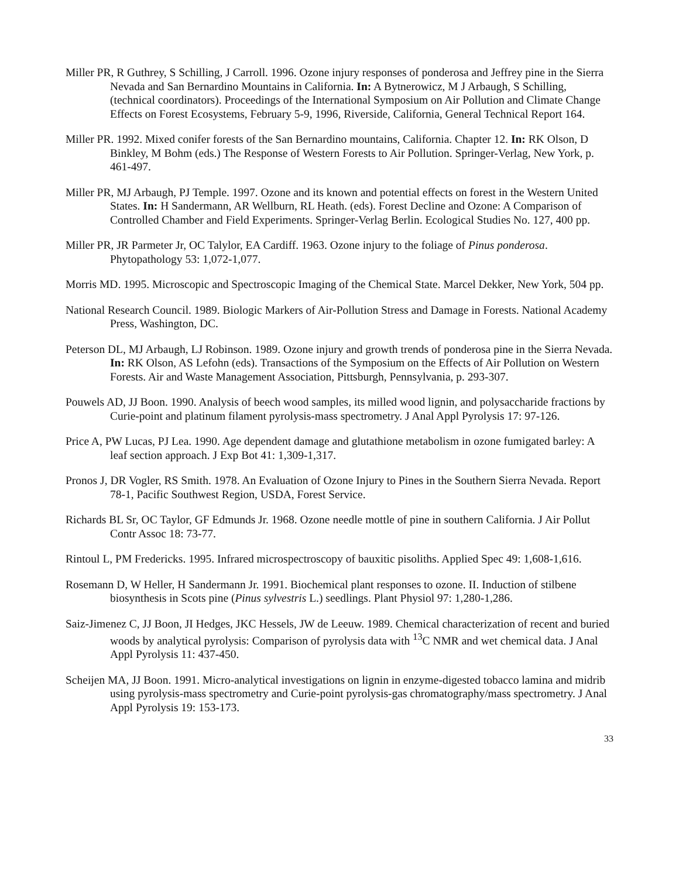Miller PR, R Guthrey, S Schilling, J Carroll. 1996. Ozone injury responses of ponderosa and Jeffrey pine in the Sierra Nevada and San Bernardino Mountains in California. In: A Bytnerowicz, M J Arbaugh, S Schilling, (technical coordinators). Proceedings of the International Symposium on Air Pollution and Climate Change Effects on Forest Ecosystems, February 5-9, 1996, Riverside, California, General Technical Report 164.
Miller PR. 1992. Mixed conifer forests of the San Bernardino mountains, California. Chapter 12. In: RK Olson, D Binkley, M Bohm (eds.) The Response of Western Forests to Air Pollution. Springer-Verlag, New York, p. 461-497.
Miller PR, MJ Arbaugh, PJ Temple. 1997. Ozone and its known and potential effects on forest in the Western United States. In: H Sandermann, AR Wellburn, RL Heath. (eds). Forest Decline and Ozone: A Comparison of Controlled Chamber and Field Experiments. Springer-Verlag Berlin. Ecological Studies No. 127, 400 pp.
Miller PR, JR Parmeter Jr, OC Talylor, EA Cardiff. 1963. Ozone injury to the foliage of Pinus ponderosa. Phytopathology 53: 1,072-1,077.
Morris MD. 1995. Microscopic and Spectroscopic Imaging of the Chemical State. Marcel Dekker, New York, 504 pp.
National Research Council. 1989. Biologic Markers of Air-Pollution Stress and Damage in Forests. National Academy Press, Washington, DC.
Peterson DL, MJ Arbaugh, LJ Robinson. 1989. Ozone injury and growth trends of ponderosa pine in the Sierra Nevada. In: RK Olson, AS Lefohn (eds). Transactions of the Symposium on the Effects of Air Pollution on Western Forests. Air and Waste Management Association, Pittsburgh, Pennsylvania, p. 293-307.
Pouwels AD, JJ Boon. 1990. Analysis of beech wood samples, its milled wood lignin, and polysaccharide fractions by Curie-point and platinum filament pyrolysis-mass spectrometry. J Anal Appl Pyrolysis 17: 97-126.
Price A, PW Lucas, PJ Lea. 1990. Age dependent damage and glutathione metabolism in ozone fumigated barley: A leaf section approach. J Exp Bot 41: 1,309-1,317.
Pronos J, DR Vogler, RS Smith. 1978. An Evaluation of Ozone Injury to Pines in the Southern Sierra Nevada. Report 78-1, Pacific Southwest Region, USDA, Forest Service.
Richards BL Sr, OC Taylor, GF Edmunds Jr. 1968. Ozone needle mottle of pine in southern California. J Air Pollut Contr Assoc 18: 73-77.
Rintoul L, PM Fredericks. 1995. Infrared microspectroscopy of bauxitic pisoliths. Applied Spec 49: 1,608-1,616.
Rosemann D, W Heller, H Sandermann Jr. 1991. Biochemical plant responses to ozone. II. Induction of stilbene biosynthesis in Scots pine (Pinus sylvestris L.) seedlings. Plant Physiol 97: 1,280-1,286.
Saiz-Jimenez C, JJ Boon, JI Hedges, JKC Hessels, JW de Leeuw. 1989. Chemical characterization of recent and buried woods by analytical pyrolysis: Comparison of pyrolysis data with <sup>13</sup>C NMR and wet chemical data. J Anal Appl Pyrolysis 11: 437-450.
Scheijen MA, JJ Boon. 1991. Micro-analytical investigations on lignin in enzyme-digested tobacco lamina and midrib using pyrolysis-mass spectrometry and Curie-point pyrolysis-gas chromatography/mass spectrometry. J Anal Appl Pyrolysis 19: 153-173.
33